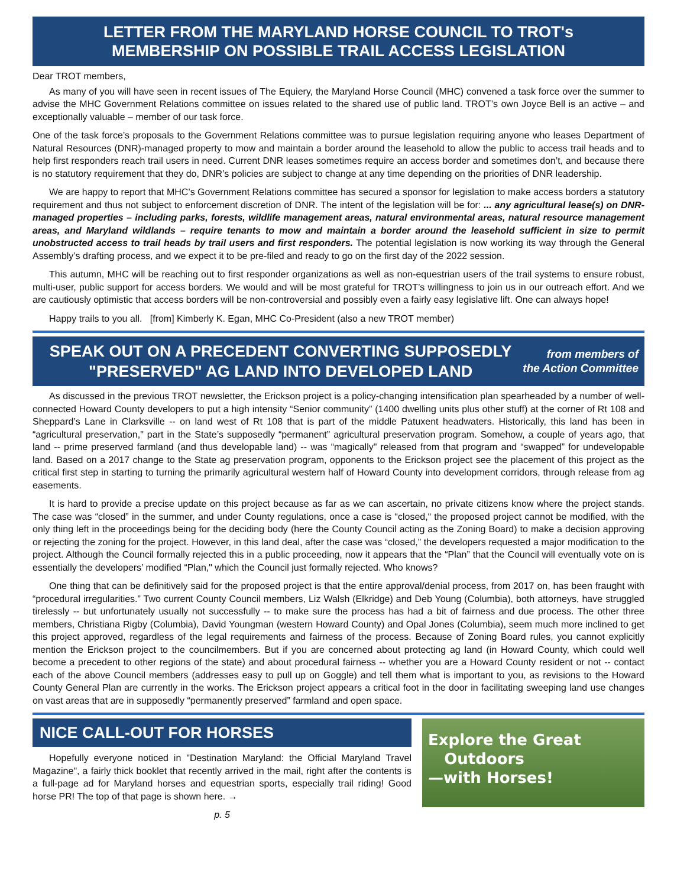LETTER FROM THE MARYLAND HORSE COUNCIL TO TROT's
MEMBERSHIP ON POSSIBLE TRAIL ACCESS LEGISLATION
Dear TROT members,
As many of you will have seen in recent issues of The Equiery, the Maryland Horse Council (MHC) convened a task force over the summer to advise the MHC Government Relations committee on issues related to the shared use of public land. TROT’s own Joyce Bell is an active – and exceptionally valuable – member of our task force.
One of the task force’s proposals to the Government Relations committee was to pursue legislation requiring anyone who leases Department of Natural Resources (DNR)-managed property to mow and maintain a border around the leasehold to allow the public to access trail heads and to help first responders reach trail users in need. Current DNR leases sometimes require an access border and sometimes don’t, and because there is no statutory requirement that they do, DNR’s policies are subject to change at any time depending on the priorities of DNR leadership.
We are happy to report that MHC’s Government Relations committee has secured a sponsor for legislation to make access borders a statutory requirement and thus not subject to enforcement discretion of DNR. The intent of the legislation will be for: ... any agricultural lease(s) on DNR-managed properties – including parks, forests, wildlife management areas, natural environmental areas, natural resource management areas, and Maryland wildlands – require tenants to mow and maintain a border around the leasehold sufficient in size to permit unobstructed access to trail heads by trail users and first responders. The potential legislation is now working its way through the General Assembly’s drafting process, and we expect it to be pre-filed and ready to go on the first day of the 2022 session.
This autumn, MHC will be reaching out to first responder organizations as well as non-equestrian users of the trail systems to ensure robust, multi-user, public support for access borders. We would and will be most grateful for TROT’s willingness to join us in our outreach effort. And we are cautiously optimistic that access borders will be non-controversial and possibly even a fairly easy legislative lift. One can always hope!
Happy trails to you all. [from] Kimberly K. Egan, MHC Co-President (also a new TROT member)
SPEAK OUT ON A PRECEDENT CONVERTING SUPPOSEDLY
"PRESERVED" AG LAND INTO DEVELOPED LAND
from members of
the Action Committee
As discussed in the previous TROT newsletter, the Erickson project is a policy-changing intensification plan spearheaded by a number of well-connected Howard County developers to put a high intensity “Senior community” (1400 dwelling units plus other stuff) at the corner of Rt 108 and Sheppard’s Lane in Clarksville -- on land west of Rt 108 that is part of the middle Patuxent headwaters. Historically, this land has been in “agricultural preservation," part in the State’s supposedly “permanent” agricultural preservation program. Somehow, a couple of years ago, that land -- prime preserved farmland (and thus developable land) -- was “magically" released from that program and “swapped” for undevelopable land. Based on a 2017 change to the State ag preservation program, opponents to the Erickson project see the placement of this project as the critical first step in starting to turning the primarily agricultural western half of Howard County into development corridors, through release from ag easements.
It is hard to provide a precise update on this project because as far as we can ascertain, no private citizens know where the project stands. The case was “closed” in the summer, and under County regulations, once a case is “closed,“ the proposed project cannot be modified, with the only thing left in the proceedings being for the deciding body (here the County Council acting as the Zoning Board) to make a decision approving or rejecting the zoning for the project. However, in this land deal, after the case was “closed,” the developers requested a major modification to the project. Although the Council formally rejected this in a public proceeding, now it appears that the “Plan” that the Council will eventually vote on is essentially the developers’ modified “Plan," which the Council just formally rejected. Who knows?
One thing that can be definitively said for the proposed project is that the entire approval/denial process, from 2017 on, has been fraught with “procedural irregularities.” Two current County Council members, Liz Walsh (Elkridge) and Deb Young (Columbia), both attorneys, have struggled tirelessly -- but unfortunately usually not successfully -- to make sure the process has had a bit of fairness and due process. The other three members, Christiana Rigby (Columbia), David Youngman (western Howard County) and Opal Jones (Columbia), seem much more inclined to get this project approved, regardless of the legal requirements and fairness of the process. Because of Zoning Board rules, you cannot explicitly mention the Erickson project to the councilmembers. But if you are concerned about protecting ag land (in Howard County, which could well become a precedent to other regions of the state) and about procedural fairness -- whether you are a Howard County resident or not -- contact each of the above Council members (addresses easy to pull up on Goggle) and tell them what is important to you, as revisions to the Howard County General Plan are currently in the works. The Erickson project appears a critical foot in the door in facilitating sweeping land use changes on vast areas that are in supposedly “permanently preserved” farmland and open space.
NICE CALL-OUT FOR HORSES
Hopefully everyone noticed in "Destination Maryland: the Official Maryland Travel Magazine", a fairly thick booklet that recently arrived in the mail, right after the contents is a full-page ad for Maryland horses and equestrian sports, especially trail riding! Good horse PR! The top of that page is shown here. →
p. 5
Explore the Great
Outdoors
—with Horses!